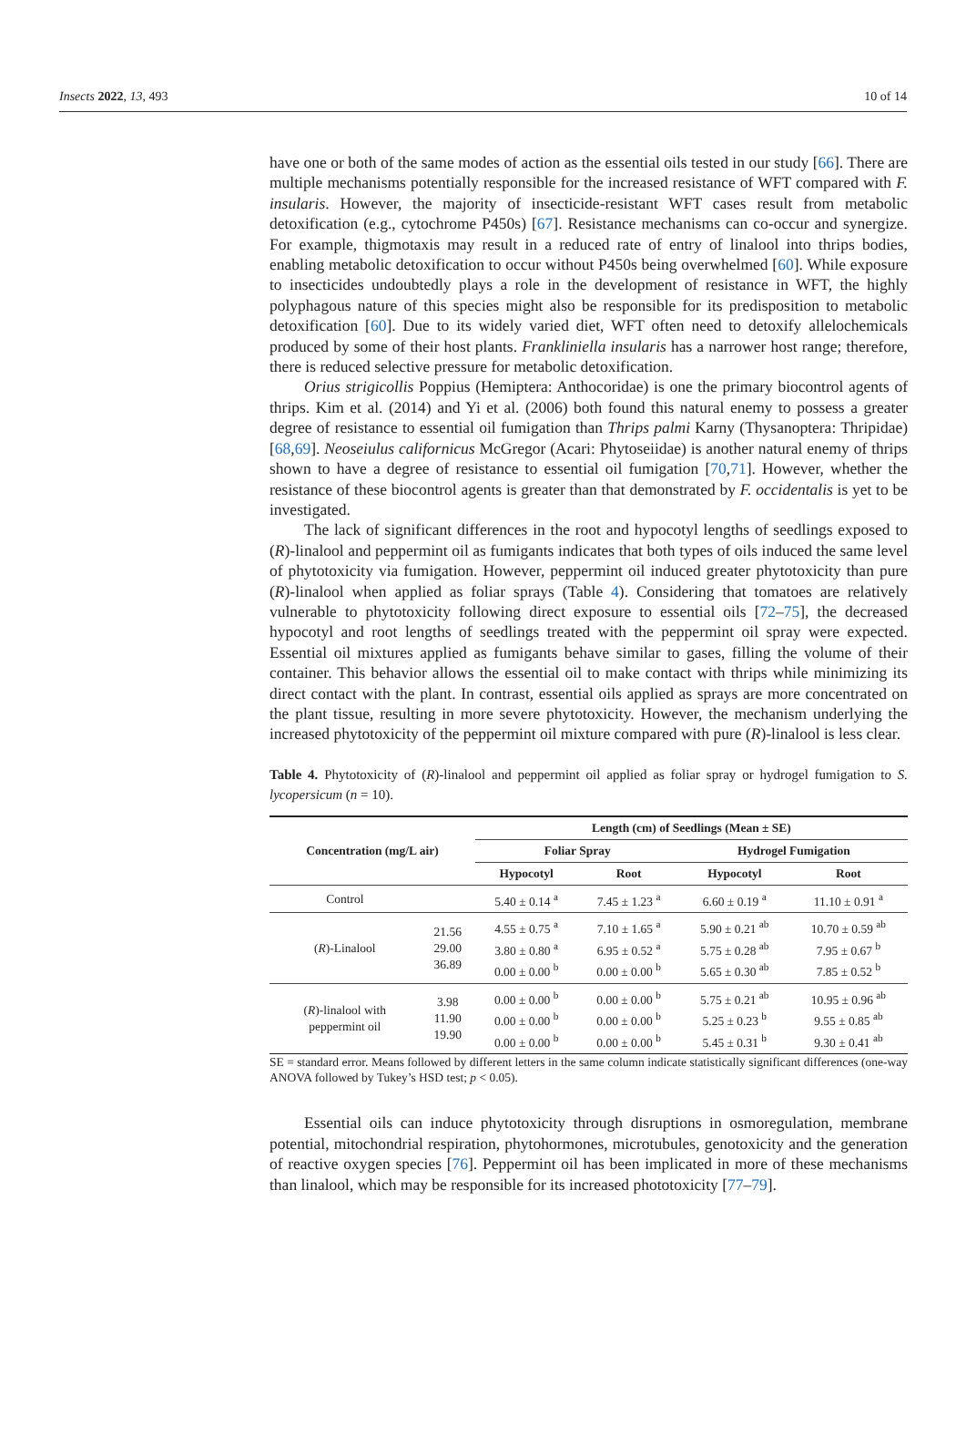Insects 2022, 13, 493 10 of 14
have one or both of the same modes of action as the essential oils tested in our study [66]. There are multiple mechanisms potentially responsible for the increased resistance of WFT compared with F. insularis. However, the majority of insecticide-resistant WFT cases result from metabolic detoxification (e.g., cytochrome P450s) [67]. Resistance mechanisms can co-occur and synergize. For example, thigmotaxis may result in a reduced rate of entry of linalool into thrips bodies, enabling metabolic detoxification to occur without P450s being overwhelmed [60]. While exposure to insecticides undoubtedly plays a role in the development of resistance in WFT, the highly polyphagous nature of this species might also be responsible for its predisposition to metabolic detoxification [60]. Due to its widely varied diet, WFT often need to detoxify allelochemicals produced by some of their host plants. Frankliniella insularis has a narrower host range; therefore, there is reduced selective pressure for metabolic detoxification.
Orius strigicollis Poppius (Hemiptera: Anthocoridae) is one the primary biocontrol agents of thrips. Kim et al. (2014) and Yi et al. (2006) both found this natural enemy to possess a greater degree of resistance to essential oil fumigation than Thrips palmi Karny (Thysanoptera: Thripidae) [68,69]. Neoseiulus californicus McGregor (Acari: Phytoseiidae) is another natural enemy of thrips shown to have a degree of resistance to essential oil fumigation [70,71]. However, whether the resistance of these biocontrol agents is greater than that demonstrated by F. occidentalis is yet to be investigated.
The lack of significant differences in the root and hypocotyl lengths of seedlings exposed to (R)-linalool and peppermint oil as fumigants indicates that both types of oils induced the same level of phytotoxicity via fumigation. However, peppermint oil induced greater phytotoxicity than pure (R)-linalool when applied as foliar sprays (Table 4). Considering that tomatoes are relatively vulnerable to phytotoxicity following direct exposure to essential oils [72–75], the decreased hypocotyl and root lengths of seedlings treated with the peppermint oil spray were expected. Essential oil mixtures applied as fumigants behave similar to gases, filling the volume of their container. This behavior allows the essential oil to make contact with thrips while minimizing its direct contact with the plant. In contrast, essential oils applied as sprays are more concentrated on the plant tissue, resulting in more severe phytotoxicity. However, the mechanism underlying the increased phytotoxicity of the peppermint oil mixture compared with pure (R)-linalool is less clear.
Table 4. Phytotoxicity of (R)-linalool and peppermint oil applied as foliar spray or hydrogel fumigation to S. lycopersicum (n = 10).
| Concentration (mg/L air) | | Length (cm) of Seedlings (Mean ± SE) | | | |
| --- | --- | --- | --- | --- | --- |
| | | Foliar Spray | | Hydrogel Fumigation | |
| | | Hypocotyl | Root | Hypocotyl | Root |
| Control | | 5.40 ± 0.14 <sup>a</sup> | 7.45 ± 1.23 <sup>a</sup> | 6.60 ± 0.19 <sup>a</sup> | 11.10 ± 0.91 <sup>a</sup> |
| ( R )-Linalool | 21.56 29.00 36.89 | 4.55 ± 0.75 <sup>a</sup> 3.80 ± 0.80 <sup>a</sup> 0.00 ± 0.00 <sup>b</sup> | 7.10 ± 1.65 <sup>a</sup> 6.95 ± 0.52 <sup>a</sup> 0.00 ± 0.00 <sup>b</sup> | 5.90 ± 0.21 <sup>ab</sup> 5.75 ± 0.28 <sup>ab</sup> 5.65 ± 0.30 <sup>ab</sup> | 10.70 ± 0.59 <sup>ab</sup> 7.95 ± 0.67 <sup>b</sup> 7.85 ± 0.52 <sup>b</sup> |
| ( R )-linalool with peppermint oil | 3.98 11.90 19.90 | 0.00 ± 0.00 <sup>b</sup> 0.00 ± 0.00 <sup>b</sup> 0.00 ± 0.00 <sup>b</sup> | 0.00 ± 0.00 <sup>b</sup> 0.00 ± 0.00 <sup>b</sup> 0.00 ± 0.00 <sup>b</sup> | 5.75 ± 0.21 <sup>ab</sup> 5.25 ± 0.23 <sup>b</sup> 5.45 ± 0.31 <sup>b</sup> | 10.95 ± 0.96 <sup>ab</sup> 9.55 ± 0.85 <sup>ab</sup> 9.30 ± 0.41 <sup>ab</sup> |
SE = standard error. Means followed by different letters in the same column indicate statistically significant differences (one-way ANOVA followed by Tukey’s HSD test; p < 0.05).
Essential oils can induce phytotoxicity through disruptions in osmoregulation, membrane potential, mitochondrial respiration, phytohormones, microtubules, genotoxicity and the generation of reactive oxygen species [76]. Peppermint oil has been implicated in more of these mechanisms than linalool, which may be responsible for its increased phototoxicity [77–79].